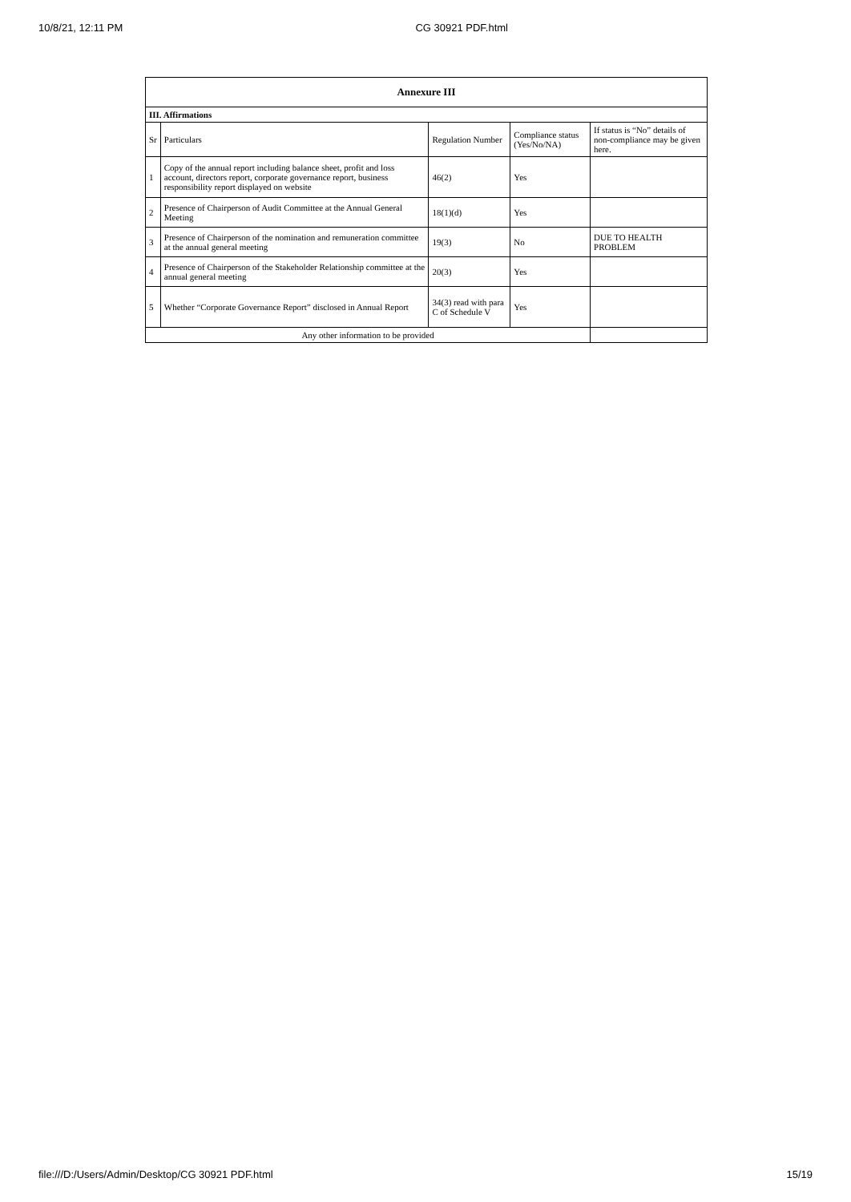10/8/21, 12:11 PM CG 30921 PDF.html
| Annexure III | | | | |
| --- | --- | --- | --- | --- |
| III. Affirmations | | | | |
| Sr | Particulars | Regulation Number | Compliance status (Yes/No/NA) | If status is “No” details of non-compliance may be given here. |
| 1 | Copy of the annual report including balance sheet, profit and loss account, directors report, corporate governance report, business responsibility report displayed on website | 46(2) | Yes | |
| 2 | Presence of Chairperson of Audit Committee at the Annual General Meeting | 18(1)(d) | Yes | |
| 3 | Presence of Chairperson of the nomination and remuneration committee at the annual general meeting | 19(3) | No | DUE TO HEALTH PROBLEM |
| 4 | Presence of Chairperson of the Stakeholder Relationship committee at the annual general meeting | 20(3) | Yes | |
| 5 | Whether “Corporate Governance Report” disclosed in Annual Report | 34(3) read with para C of Schedule V | Yes | |
| Any other information to be provided | | | | |
file:///D:/Users/Admin/Desktop/CG 30921 PDF.html 15/19